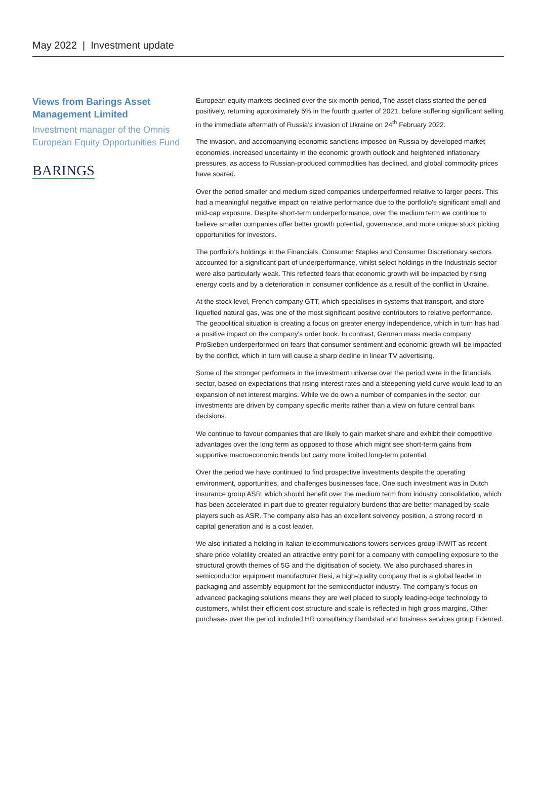May 2022 | Investment update
Views from Barings Asset Management Limited
Investment manager of the Omnis European Equity Opportunities Fund
BARINGS
European equity markets declined over the six-month period, The asset class started the period positively, returning approximately 5% in the fourth quarter of 2021, before suffering significant selling in the immediate aftermath of Russia's invasion of Ukraine on 24<sup>th</sup> February 2022.
The invasion, and accompanying economic sanctions imposed on Russia by developed market economies, increased uncertainty in the economic growth outlook and heightened inflationary pressures, as access to Russian-produced commodities has declined, and global commodity prices have soared.
Over the period smaller and medium sized companies underperformed relative to larger peers. This had a meaningful negative impact on relative performance due to the portfolio's significant small and mid-cap exposure. Despite short-term underperformance, over the medium term we continue to believe smaller companies offer better growth potential, governance, and more unique stock picking opportunities for investors.
The portfolio's holdings in the Financials, Consumer Staples and Consumer Discretionary sectors accounted for a significant part of underperformance, whilst select holdings in the Industrials sector were also particularly weak. This reflected fears that economic growth will be impacted by rising energy costs and by a deterioration in consumer confidence as a result of the conflict in Ukraine.
At the stock level, French company GTT, which specialises in systems that transport, and store liquefied natural gas, was one of the most significant positive contributors to relative performance. The geopolitical situation is creating a focus on greater energy independence, which in turn has had a positive impact on the company's order book. In contrast, German mass media company ProSieben underperformed on fears that consumer sentiment and economic growth will be impacted by the conflict, which in turn will cause a sharp decline in linear TV advertising.
Some of the stronger performers in the investment universe over the period were in the financials sector, based on expectations that rising interest rates and a steepening yield curve would lead to an expansion of net interest margins. While we do own a number of companies in the sector, our investments are driven by company specific merits rather than a view on future central bank decisions.
We continue to favour companies that are likely to gain market share and exhibit their competitive advantages over the long term as opposed to those which might see short-term gains from supportive macroeconomic trends but carry more limited long-term potential.
Over the period we have continued to find prospective investments despite the operating environment, opportunities, and challenges businesses face. One such investment was in Dutch insurance group ASR, which should benefit over the medium term from industry consolidation, which has been accelerated in part due to greater regulatory burdens that are better managed by scale players such as ASR. The company also has an excellent solvency position, a strong record in capital generation and is a cost leader.
We also initiated a holding in Italian telecommunications towers services group INWIT as recent share price volatility created an attractive entry point for a company with compelling exposure to the structural growth themes of 5G and the digitisation of society. We also purchased shares in semiconductor equipment manufacturer Besi, a high-quality company that is a global leader in packaging and assembly equipment for the semiconductor industry. The company's focus on advanced packaging solutions means they are well placed to supply leading-edge technology to customers, whilst their efficient cost structure and scale is reflected in high gross margins. Other purchases over the period included HR consultancy Randstad and business services group Edenred.